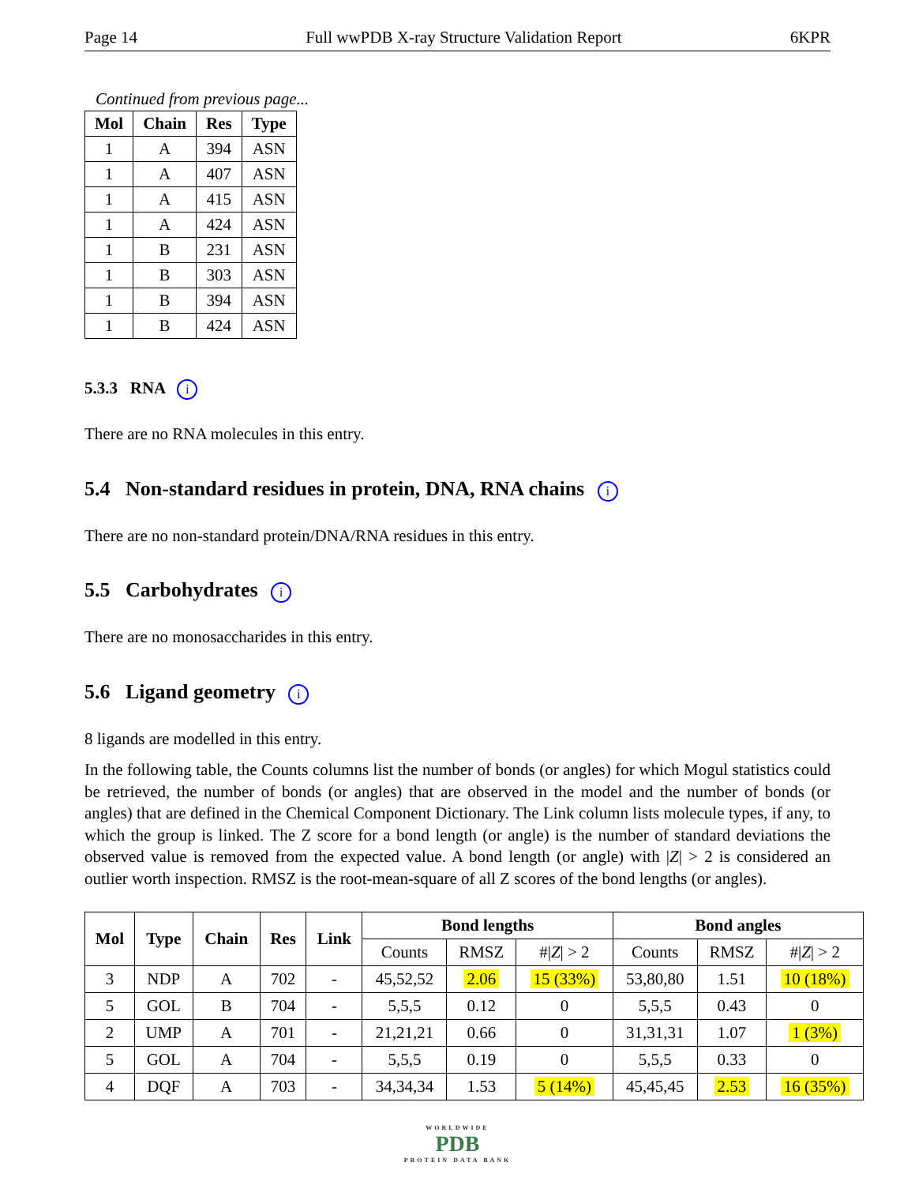Page 14 Full wwPDB X-ray Structure Validation Report 6KPR
Continued from previous page...
| Mol | Chain | Res | Type |
| --- | --- | --- | --- |
| 1 | A | 394 | ASN |
| 1 | A | 407 | ASN |
| 1 | A | 415 | ASN |
| 1 | A | 424 | ASN |
| 1 | B | 231 | ASN |
| 1 | B | 303 | ASN |
| 1 | B | 394 | ASN |
| 1 | B | 424 | ASN |
5.3.3 RNA i
There are no RNA molecules in this entry.
5.4 Non-standard residues in protein, DNA, RNA chains i
There are no non-standard protein/DNA/RNA residues in this entry.
5.5 Carbohydrates i
There are no monosaccharides in this entry.
5.6 Ligand geometry i
8 ligands are modelled in this entry.
In the following table, the Counts columns list the number of bonds (or angles) for which Mogul statistics could be retrieved, the number of bonds (or angles) that are observed in the model and the number of bonds (or angles) that are defined in the Chemical Component Dictionary. The Link column lists molecule types, if any, to which the group is linked. The Z score for a bond length (or angle) is the number of standard deviations the observed value is removed from the expected value. A bond length (or angle) with |Z| > 2 is considered an outlier worth inspection. RMSZ is the root-mean-square of all Z scores of the bond lengths (or angles).
| Mol | Type | Chain | Res | Link | Bond lengths | | | Bond angles | | |
| --- | --- | --- | --- | --- | --- | --- | --- | --- | --- | --- |
| | | | | | Counts | RMSZ | #/ Z / > 2 | Counts | RMSZ | #/ Z / > 2 |
| 3 | NDP | A | 702 | - | 45,52,52 | 2.06 | 15 (33%) | 53,80,80 | 1.51 | 10 (18%) |
| 5 | GOL | B | 704 | - | 5,5,5 | 0.12 | 0 | 5,5,5 | 0.43 | 0 |
| 2 | UMP | A | 701 | - | 21,21,21 | 0.66 | 0 | 31,31,31 | 1.07 | 1 (3%) |
| 5 | GOL | A | 704 | - | 5,5,5 | 0.19 | 0 | 5,5,5 | 0.33 | 0 |
| 4 | DQF | A | 703 | - | 34,34,34 | 1.53 | 5 (14%) | 45,45,45 | 2.53 | 16 (35%) |
WORLDWIDE
PDB
PROTEIN DATA BANK